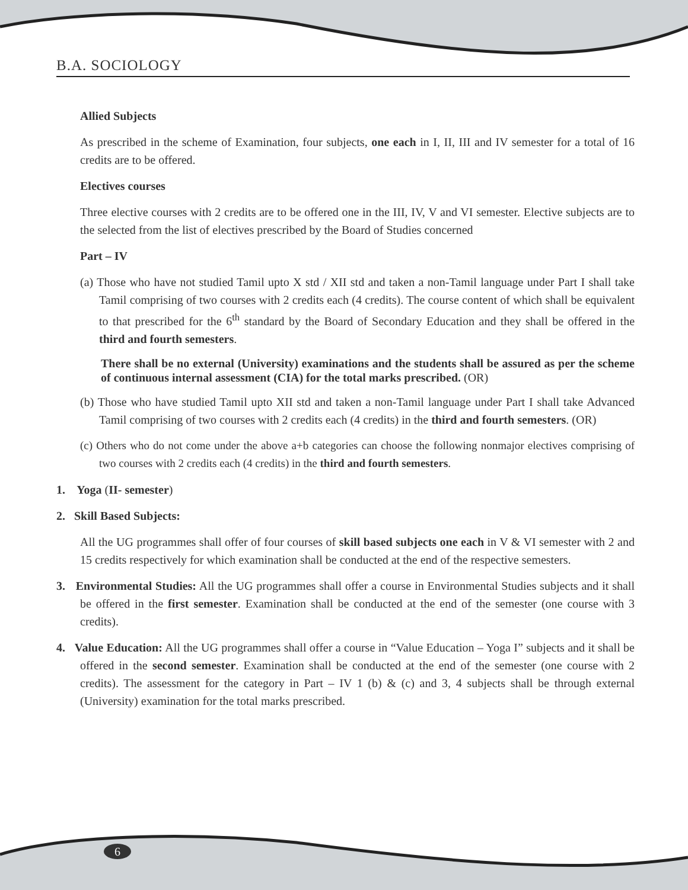B.A. SOCIOLOGY
Allied Subjects
As prescribed in the scheme of Examination, four subjects, one each in I, II, III and IV semester for a total of 16 credits are to be offered.
Electives courses
Three elective courses with 2 credits are to be offered one in the III, IV, V and VI semester. Elective subjects are to the selected from the list of electives prescribed by the Board of Studies concerned
Part – IV
(a) Those who have not studied Tamil upto X std / XII std and taken a non-Tamil language under Part I shall take Tamil comprising of two courses with 2 credits each (4 credits). The course content of which shall be equivalent to that prescribed for the 6<sup>th</sup> standard by the Board of Secondary Education and they shall be offered in the third and fourth semesters.
There shall be no external (University) examinations and the students shall be assured as per the scheme of continuous internal assessment (CIA) for the total marks prescribed. (OR)
(b) Those who have studied Tamil upto XII std and taken a non-Tamil language under Part I shall take Advanced Tamil comprising of two courses with 2 credits each (4 credits) in the third and fourth semesters. (OR)
(c) Others who do not come under the above a+b categories can choose the following nonmajor electives comprising of two courses with 2 credits each (4 credits) in the third and fourth semesters.
1. Yoga (II- semester)
2. Skill Based Subjects:
All the UG programmes shall offer of four courses of skill based subjects one each in V & VI semester with 2 and 15 credits respectively for which examination shall be conducted at the end of the respective semesters.
3. Environmental Studies: All the UG programmes shall offer a course in Environmental Studies subjects and it shall be offered in the first semester. Examination shall be conducted at the end of the semester (one course with 3 credits).
4. Value Education: All the UG programmes shall offer a course in “Value Education – Yoga I” subjects and it shall be offered in the second semester. Examination shall be conducted at the end of the semester (one course with 2 credits). The assessment for the category in Part – IV 1 (b) & (c) and 3, 4 subjects shall be through external (University) examination for the total marks prescribed.
6